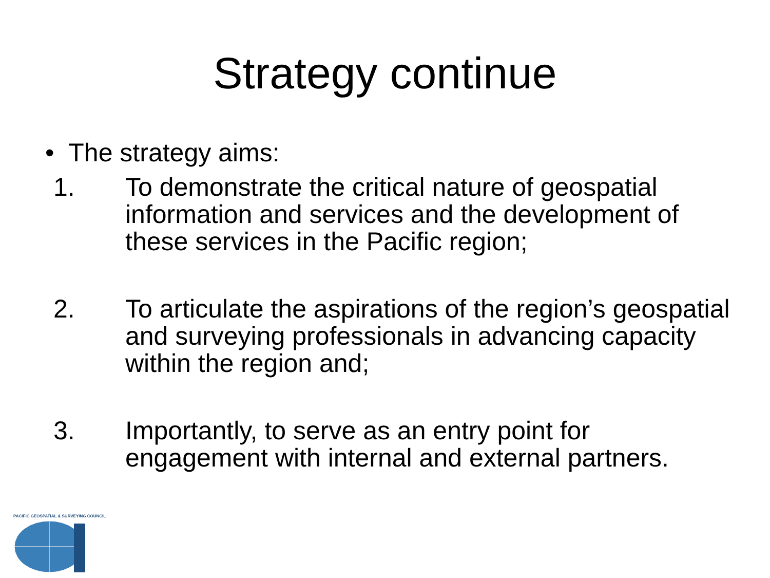Strategy continue
• The strategy aims:
1. To demonstrate the critical nature of geospatial information and services and the development of these services in the Pacific region;
2. To articulate the aspirations of the region’s geospatial and surveying professionals in advancing capacity within the region and;
3. Importantly, to serve as an entry point for engagement with internal and external partners.
PACIFIC GEOSPATIAL & SURVEYING COUNCIL